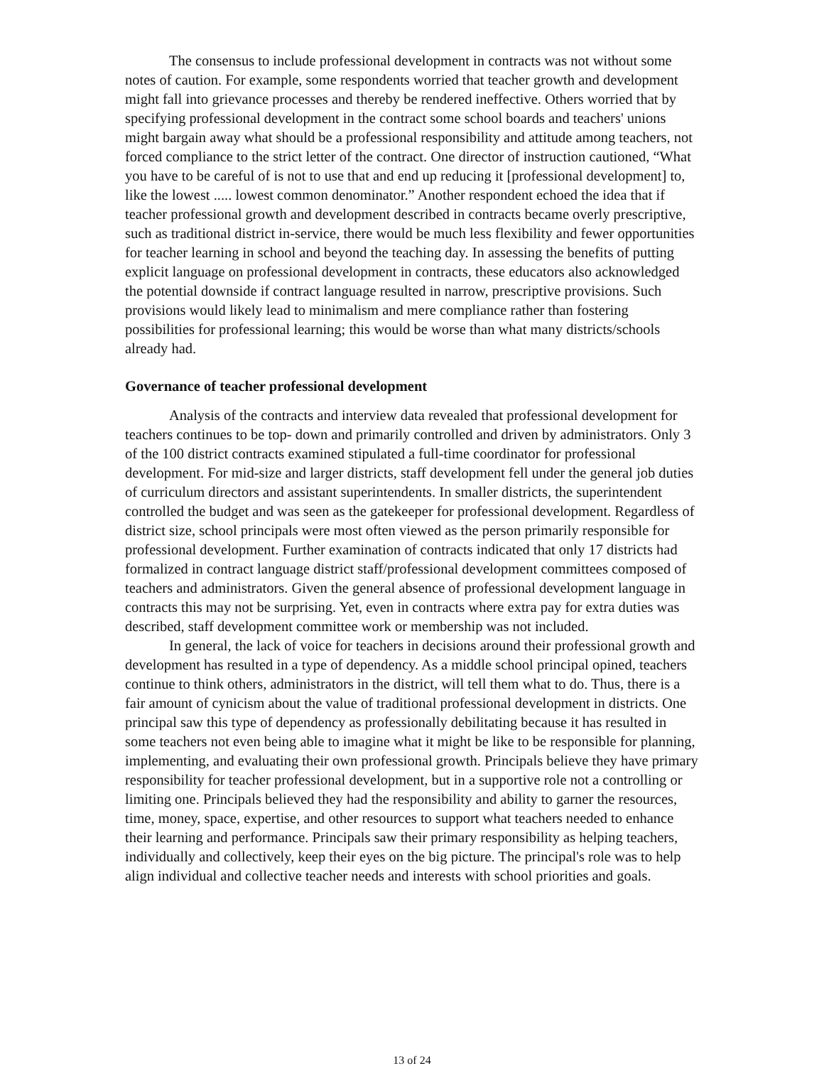The consensus to include professional development in contracts was not without some notes of caution. For example, some respondents worried that teacher growth and development might fall into grievance processes and thereby be rendered ineffective. Others worried that by specifying professional development in the contract some school boards and teachers' unions might bargain away what should be a professional responsibility and attitude among teachers, not forced compliance to the strict letter of the contract. One director of instruction cautioned, “What you have to be careful of is not to use that and end up reducing it [professional development] to, like the lowest ..... lowest common denominator.” Another respondent echoed the idea that if teacher professional growth and development described in contracts became overly prescriptive, such as traditional district in-service, there would be much less flexibility and fewer opportunities for teacher learning in school and beyond the teaching day. In assessing the benefits of putting explicit language on professional development in contracts, these educators also acknowledged the potential downside if contract language resulted in narrow, prescriptive provisions. Such provisions would likely lead to minimalism and mere compliance rather than fostering possibilities for professional learning; this would be worse than what many districts/schools already had.
Governance of teacher professional development
Analysis of the contracts and interview data revealed that professional development for teachers continues to be top- down and primarily controlled and driven by administrators. Only 3 of the 100 district contracts examined stipulated a full-time coordinator for professional development. For mid-size and larger districts, staff development fell under the general job duties of curriculum directors and assistant superintendents. In smaller districts, the superintendent controlled the budget and was seen as the gatekeeper for professional development. Regardless of district size, school principals were most often viewed as the person primarily responsible for professional development. Further examination of contracts indicated that only 17 districts had formalized in contract language district staff/professional development committees composed of teachers and administrators. Given the general absence of professional development language in contracts this may not be surprising. Yet, even in contracts where extra pay for extra duties was described, staff development committee work or membership was not included.
In general, the lack of voice for teachers in decisions around their professional growth and development has resulted in a type of dependency. As a middle school principal opined, teachers continue to think others, administrators in the district, will tell them what to do. Thus, there is a fair amount of cynicism about the value of traditional professional development in districts. One principal saw this type of dependency as professionally debilitating because it has resulted in some teachers not even being able to imagine what it might be like to be responsible for planning, implementing, and evaluating their own professional growth. Principals believe they have primary responsibility for teacher professional development, but in a supportive role not a controlling or limiting one. Principals believed they had the responsibility and ability to garner the resources, time, money, space, expertise, and other resources to support what teachers needed to enhance their learning and performance. Principals saw their primary responsibility as helping teachers, individually and collectively, keep their eyes on the big picture. The principal's role was to help align individual and collective teacher needs and interests with school priorities and goals.
13 of 24